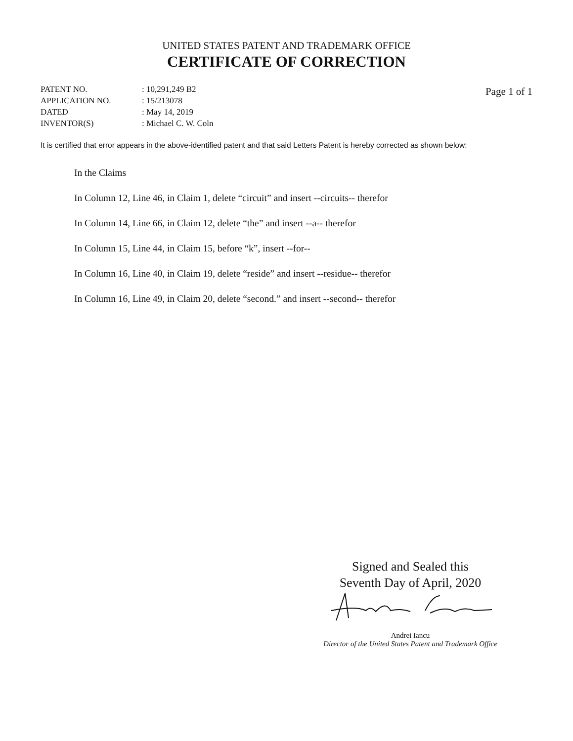UNITED STATES PATENT AND TRADEMARK OFFICE
CERTIFICATE OF CORRECTION
| PATENT NO. | : 10,291,249 B2 |
| APPLICATION NO. | : 15/213078 |
| DATED | : May 14, 2019 |
| INVENTOR(S) | : Michael C. W. Coln |
Page 1 of 1
It is certified that error appears in the above-identified patent and that said Letters Patent is hereby corrected as shown below:
In the Claims
In Column 12, Line 46, in Claim 1, delete “circuit” and insert --circuits-- therefor
In Column 14, Line 66, in Claim 12, delete “the” and insert --a-- therefor
In Column 15, Line 44, in Claim 15, before “k”, insert --for--
In Column 16, Line 40, in Claim 19, delete “reside” and insert --residue-- therefor
In Column 16, Line 49, in Claim 20, delete “second.” and insert --second-- therefor
Signed and Sealed this
Seventh Day of April, 2020
Andrei Iancu
Director of the United States Patent and Trademark Office